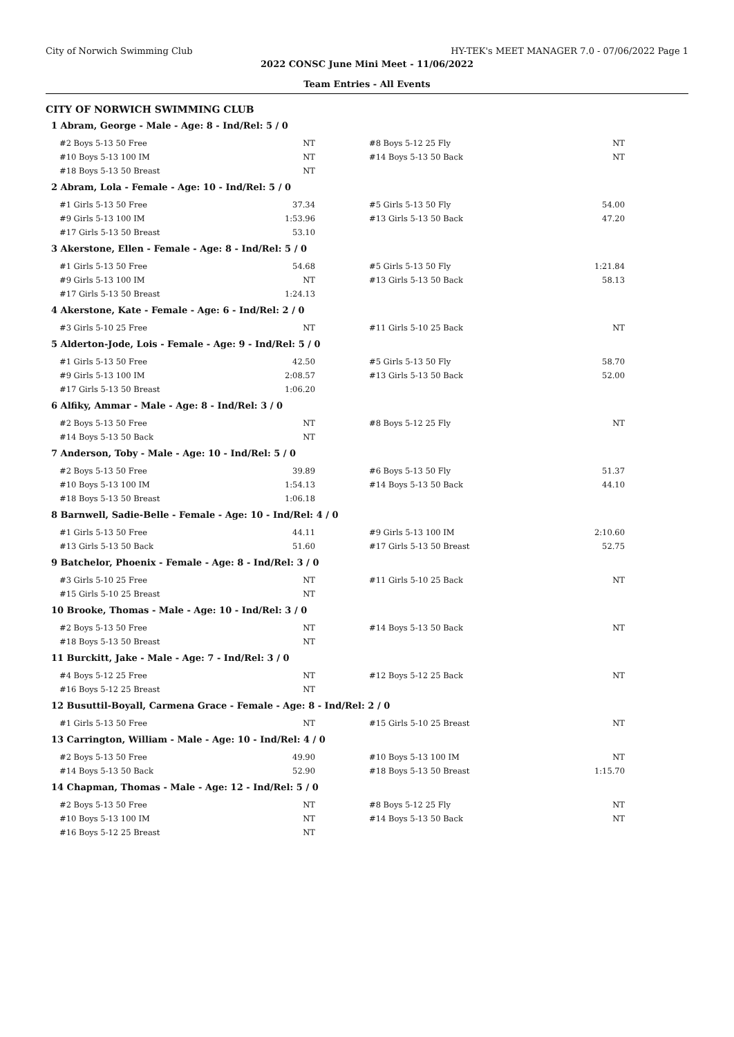City of Norwich Swimming Club HY-TEK's MEET MANAGER 7.0 - 07/06/2022 Page 1
2022 CONSC June Mini Meet - 11/06/2022
Team Entries - All Events
CITY OF NORWICH SWIMMING CLUB
1 Abram, George - Male - Age: 8 - Ind/Rel: 5 / 0
| #2 Boys 5-13 50 Free | NT | | #8 Boys 5-12 25 Fly | NT |
| #10 Boys 5-13 100 IM | NT | | #14 Boys 5-13 50 Back | NT |
| #18 Boys 5-13 50 Breast | NT | | | |
2 Abram, Lola - Female - Age: 10 - Ind/Rel: 5 / 0
| #1 Girls 5-13 50 Free | 37.34 | | #5 Girls 5-13 50 Fly | 54.00 |
| #9 Girls 5-13 100 IM | 1:53.96 | | #13 Girls 5-13 50 Back | 47.20 |
| #17 Girls 5-13 50 Breast | 53.10 | | | |
3 Akerstone, Ellen - Female - Age: 8 - Ind/Rel: 5 / 0
| #1 Girls 5-13 50 Free | 54.68 | | #5 Girls 5-13 50 Fly | 1:21.84 |
| #9 Girls 5-13 100 IM | NT | | #13 Girls 5-13 50 Back | 58.13 |
| #17 Girls 5-13 50 Breast | 1:24.13 | | | |
4 Akerstone, Kate - Female - Age: 6 - Ind/Rel: 2 / 0
| #3 Girls 5-10 25 Free | NT | | #11 Girls 5-10 25 Back | NT |
5 Alderton-Jode, Lois - Female - Age: 9 - Ind/Rel: 5 / 0
| #1 Girls 5-13 50 Free | 42.50 | | #5 Girls 5-13 50 Fly | 58.70 |
| #9 Girls 5-13 100 IM | 2:08.57 | | #13 Girls 5-13 50 Back | 52.00 |
| #17 Girls 5-13 50 Breast | 1:06.20 | | | |
6 Alfiky, Ammar - Male - Age: 8 - Ind/Rel: 3 / 0
| #2 Boys 5-13 50 Free | NT | | #8 Boys 5-12 25 Fly | NT |
| #14 Boys 5-13 50 Back | NT | | | |
7 Anderson, Toby - Male - Age: 10 - Ind/Rel: 5 / 0
| #2 Boys 5-13 50 Free | 39.89 | | #6 Boys 5-13 50 Fly | 51.37 |
| #10 Boys 5-13 100 IM | 1:54.13 | | #14 Boys 5-13 50 Back | 44.10 |
| #18 Boys 5-13 50 Breast | 1:06.18 | | | |
8 Barnwell, Sadie-Belle - Female - Age: 10 - Ind/Rel: 4 / 0
| #1 Girls 5-13 50 Free | 44.11 | | #9 Girls 5-13 100 IM | 2:10.60 |
| #13 Girls 5-13 50 Back | 51.60 | | #17 Girls 5-13 50 Breast | 52.75 |
9 Batchelor, Phoenix - Female - Age: 8 - Ind/Rel: 3 / 0
| #3 Girls 5-10 25 Free | NT | | #11 Girls 5-10 25 Back | NT |
| #15 Girls 5-10 25 Breast | NT | | | |
10 Brooke, Thomas - Male - Age: 10 - Ind/Rel: 3 / 0
| #2 Boys 5-13 50 Free | NT | | #14 Boys 5-13 50 Back | NT |
| #18 Boys 5-13 50 Breast | NT | | | |
11 Burckitt, Jake - Male - Age: 7 - Ind/Rel: 3 / 0
| #4 Boys 5-12 25 Free | NT | | #12 Boys 5-12 25 Back | NT |
| #16 Boys 5-12 25 Breast | NT | | | |
12 Busuttil-Boyall, Carmena Grace - Female - Age: 8 - Ind/Rel: 2 / 0
| #1 Girls 5-13 50 Free | NT | | #15 Girls 5-10 25 Breast | NT |
13 Carrington, William - Male - Age: 10 - Ind/Rel: 4 / 0
| #2 Boys 5-13 50 Free | 49.90 | | #10 Boys 5-13 100 IM | NT |
| #14 Boys 5-13 50 Back | 52.90 | | #18 Boys 5-13 50 Breast | 1:15.70 |
14 Chapman, Thomas - Male - Age: 12 - Ind/Rel: 5 / 0
| #2 Boys 5-13 50 Free | NT | | #8 Boys 5-12 25 Fly | NT |
| #10 Boys 5-13 100 IM | NT | | #14 Boys 5-13 50 Back | NT |
| #16 Boys 5-12 25 Breast | NT | | | |